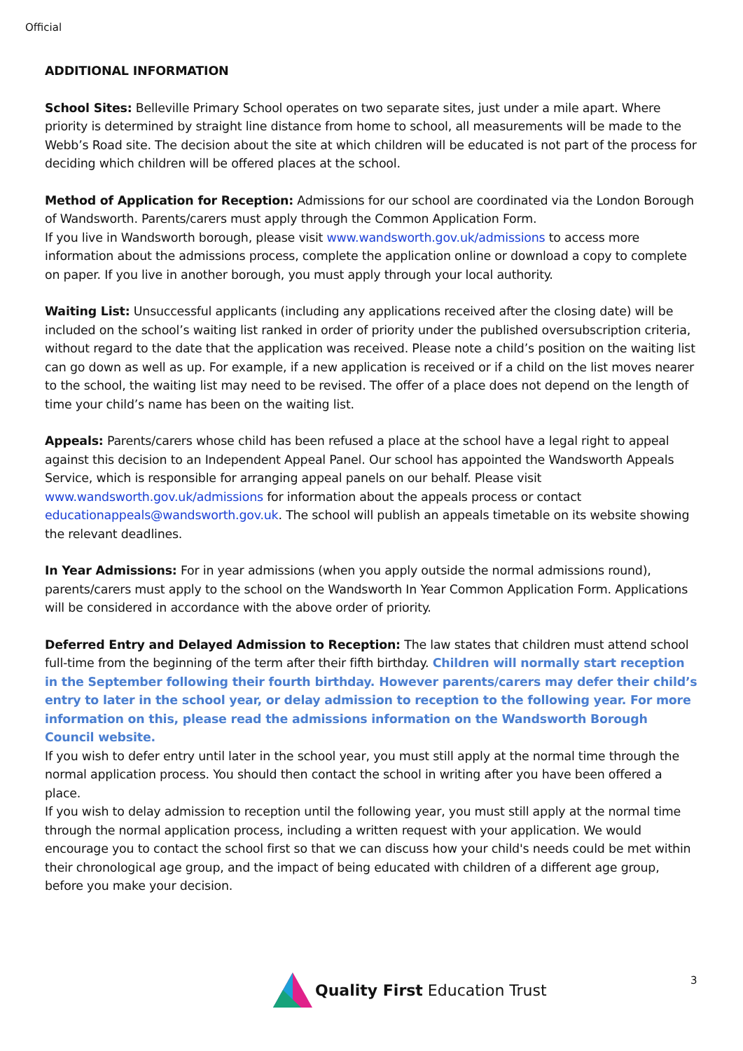Official
ADDITIONAL INFORMATION
School Sites: Belleville Primary School operates on two separate sites, just under a mile apart. Where priority is determined by straight line distance from home to school, all measurements will be made to the Webb’s Road site. The decision about the site at which children will be educated is not part of the process for deciding which children will be offered places at the school.
Method of Application for Reception: Admissions for our school are coordinated via the London Borough of Wandsworth. Parents/carers must apply through the Common Application Form.
If you live in Wandsworth borough, please visit www.wandsworth.gov.uk/admissions to access more information about the admissions process, complete the application online or download a copy to complete on paper. If you live in another borough, you must apply through your local authority.
Waiting List: Unsuccessful applicants (including any applications received after the closing date) will be included on the school’s waiting list ranked in order of priority under the published oversubscription criteria, without regard to the date that the application was received. Please note a child’s position on the waiting list can go down as well as up. For example, if a new application is received or if a child on the list moves nearer to the school, the waiting list may need to be revised. The offer of a place does not depend on the length of time your child’s name has been on the waiting list.
Appeals: Parents/carers whose child has been refused a place at the school have a legal right to appeal against this decision to an Independent Appeal Panel. Our school has appointed the Wandsworth Appeals Service, which is responsible for arranging appeal panels on our behalf. Please visit www.wandsworth.gov.uk/admissions for information about the appeals process or contact educationappeals@wandsworth.gov.uk. The school will publish an appeals timetable on its website showing the relevant deadlines.
In Year Admissions: For in year admissions (when you apply outside the normal admissions round), parents/carers must apply to the school on the Wandsworth In Year Common Application Form. Applications will be considered in accordance with the above order of priority.
Deferred Entry and Delayed Admission to Reception: The law states that children must attend school full-time from the beginning of the term after their fifth birthday. Children will normally start reception in the September following their fourth birthday. However parents/carers may defer their child’s entry to later in the school year, or delay admission to reception to the following year. For more information on this, please read the admissions information on the Wandsworth Borough Council website.
If you wish to defer entry until later in the school year, you must still apply at the normal time through the normal application process. You should then contact the school in writing after you have been offered a place.
If you wish to delay admission to reception until the following year, you must still apply at the normal time through the normal application process, including a written request with your application. We would encourage you to contact the school first so that we can discuss how your child's needs could be met within their chronological age group, and the impact of being educated with children of a different age group, before you make your decision.
Quality First Education Trust 3